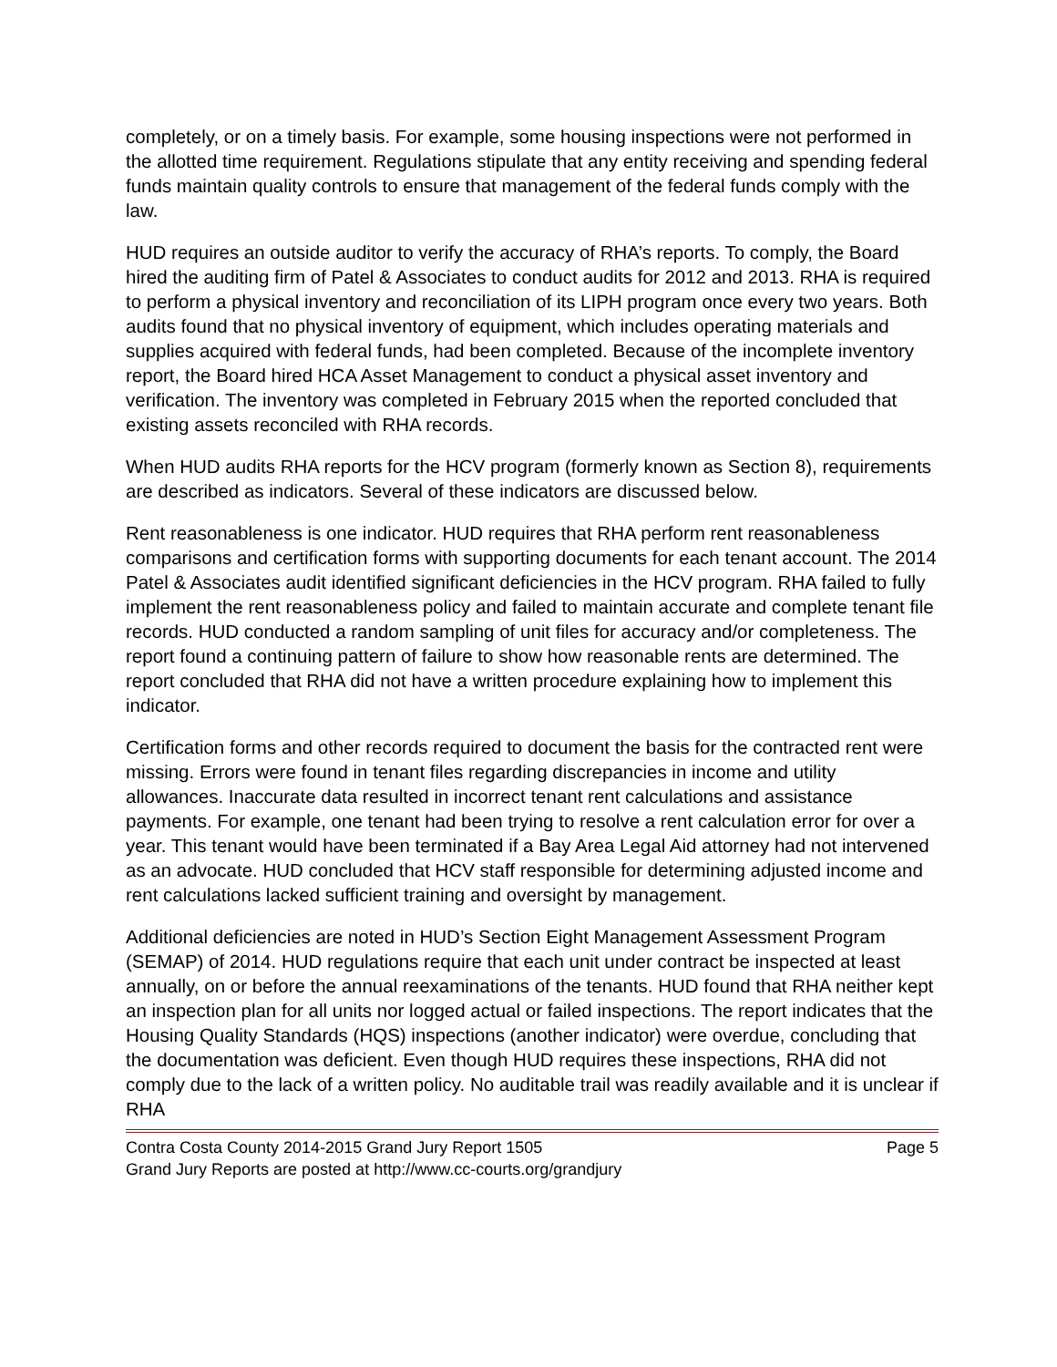completely, or on a timely basis. For example, some housing inspections were not performed in the allotted time requirement. Regulations stipulate that any entity receiving and spending federal funds maintain quality controls to ensure that management of the federal funds comply with the law.
HUD requires an outside auditor to verify the accuracy of RHA’s reports. To comply, the Board hired the auditing firm of Patel & Associates to conduct audits for 2012 and 2013. RHA is required to perform a physical inventory and reconciliation of its LIPH program once every two years. Both audits found that no physical inventory of equipment, which includes operating materials and supplies acquired with federal funds, had been completed. Because of the incomplete inventory report, the Board hired HCA Asset Management to conduct a physical asset inventory and verification. The inventory was completed in February 2015 when the reported concluded that existing assets reconciled with RHA records.
When HUD audits RHA reports for the HCV program (formerly known as Section 8), requirements are described as indicators. Several of these indicators are discussed below.
Rent reasonableness is one indicator. HUD requires that RHA perform rent reasonableness comparisons and certification forms with supporting documents for each tenant account. The 2014 Patel & Associates audit identified significant deficiencies in the HCV program. RHA failed to fully implement the rent reasonableness policy and failed to maintain accurate and complete tenant file records. HUD conducted a random sampling of unit files for accuracy and/or completeness. The report found a continuing pattern of failure to show how reasonable rents are determined. The report concluded that RHA did not have a written procedure explaining how to implement this indicator.
Certification forms and other records required to document the basis for the contracted rent were missing. Errors were found in tenant files regarding discrepancies in income and utility allowances. Inaccurate data resulted in incorrect tenant rent calculations and assistance payments. For example, one tenant had been trying to resolve a rent calculation error for over a year. This tenant would have been terminated if a Bay Area Legal Aid attorney had not intervened as an advocate. HUD concluded that HCV staff responsible for determining adjusted income and rent calculations lacked sufficient training and oversight by management.
Additional deficiencies are noted in HUD’s Section Eight Management Assessment Program (SEMAP) of 2014. HUD regulations require that each unit under contract be inspected at least annually, on or before the annual reexaminations of the tenants. HUD found that RHA neither kept an inspection plan for all units nor logged actual or failed inspections. The report indicates that the Housing Quality Standards (HQS) inspections (another indicator) were overdue, concluding that the documentation was deficient. Even though HUD requires these inspections, RHA did not comply due to the lack of a written policy. No auditable trail was readily available and it is unclear if RHA
Contra Costa County 2014-2015 Grand Jury Report 1505 Page 5
Grand Jury Reports are posted at http://www.cc-courts.org/grandjury